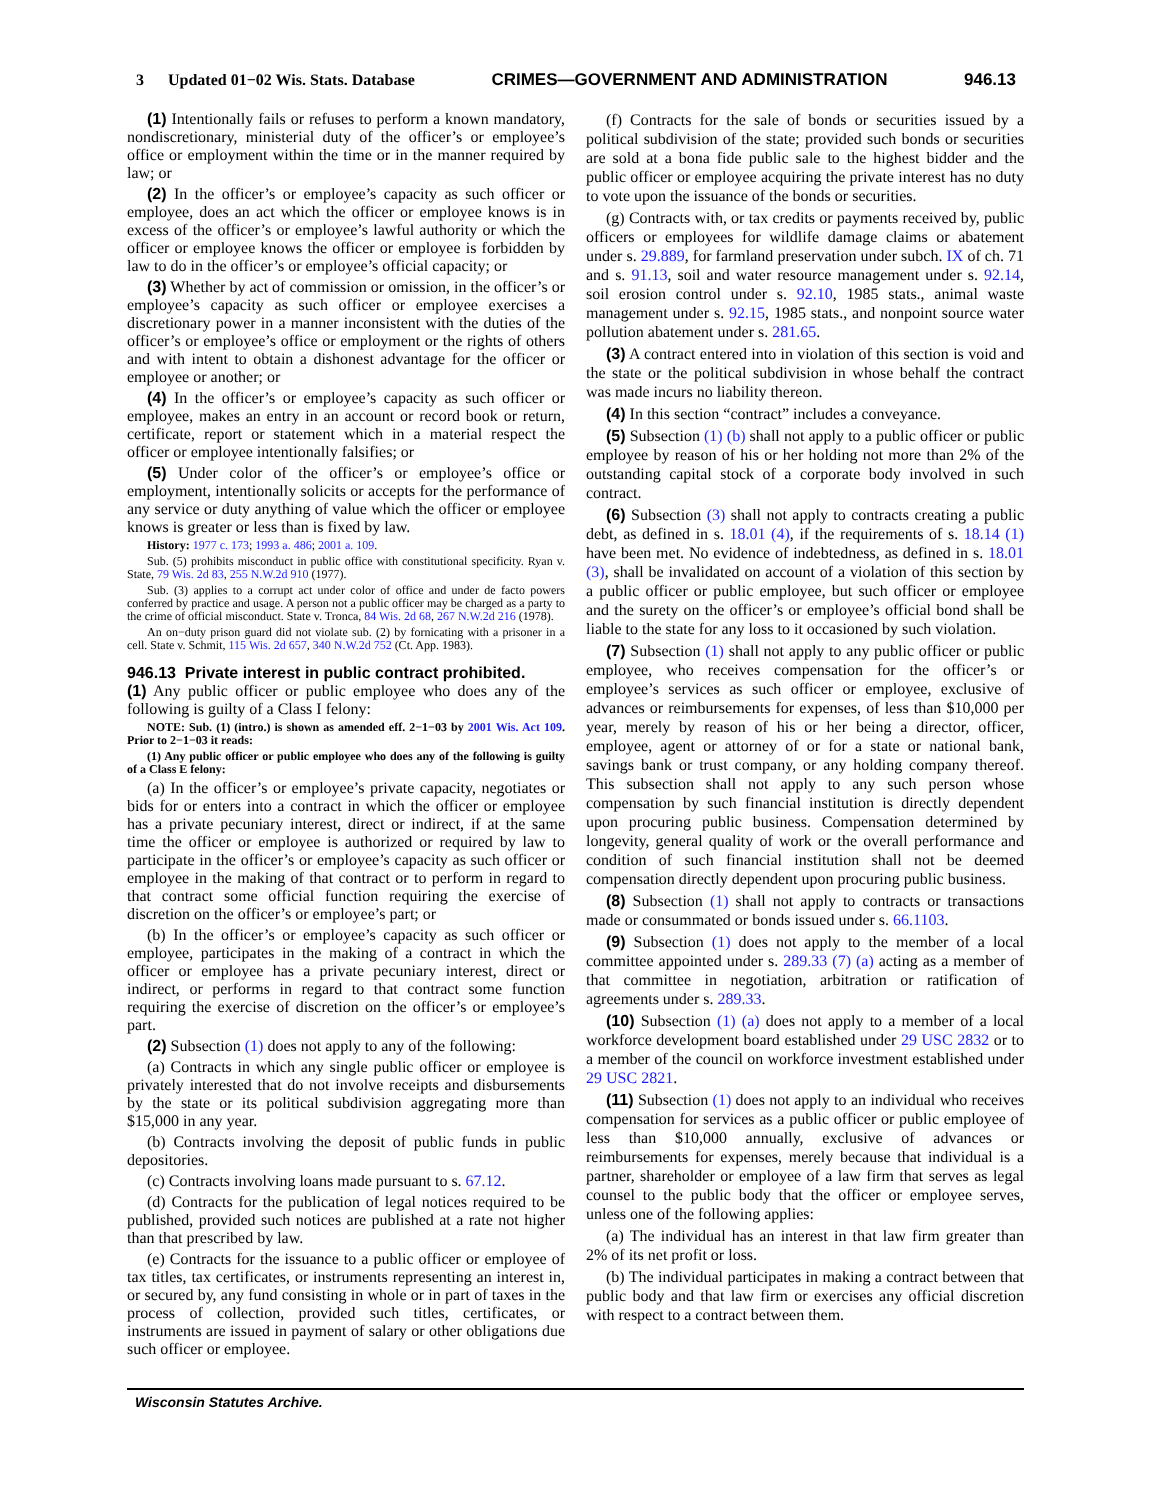3 Updated 01−02 Wis. Stats. Database CRIMES—GOVERNMENT AND ADMINISTRATION 946.13
(1) Intentionally fails or refuses to perform a known mandatory, nondiscretionary, ministerial duty of the officer’s or employee’s office or employment within the time or in the manner required by law; or
(2) In the officer’s or employee’s capacity as such officer or employee, does an act which the officer or employee knows is in excess of the officer’s or employee’s lawful authority or which the officer or employee knows the officer or employee is forbidden by law to do in the officer’s or employee’s official capacity; or
(3) Whether by act of commission or omission, in the officer’s or employee’s capacity as such officer or employee exercises a discretionary power in a manner inconsistent with the duties of the officer’s or employee’s office or employment or the rights of others and with intent to obtain a dishonest advantage for the officer or employee or another; or
(4) In the officer’s or employee’s capacity as such officer or employee, makes an entry in an account or record book or return, certificate, report or statement which in a material respect the officer or employee intentionally falsifies; or
(5) Under color of the officer’s or employee’s office or employment, intentionally solicits or accepts for the performance of any service or duty anything of value which the officer or employee knows is greater or less than is fixed by law.
History: 1977 c. 173; 1993 a. 486; 2001 a. 109.
Sub. (5) prohibits misconduct in public office with constitutional specificity. Ryan v. State, 79 Wis. 2d 83, 255 N.W.2d 910 (1977).
Sub. (3) applies to a corrupt act under color of office and under de facto powers conferred by practice and usage. A person not a public officer may be charged as a party to the crime of official misconduct. State v. Tronca, 84 Wis. 2d 68, 267 N.W.2d 216 (1978).
An on−duty prison guard did not violate sub. (2) by fornicating with a prisoner in a cell. State v. Schmit, 115 Wis. 2d 657, 340 N.W.2d 752 (Ct. App. 1983).
946.13 Private interest in public contract prohibited.
(1) Any public officer or public employee who does any of the following is guilty of a Class I felony:
NOTE: Sub. (1) (intro.) is shown as amended eff. 2−1−03 by 2001 Wis. Act 109. Prior to 2−1−03 it reads:
(1) Any public officer or public employee who does any of the following is guilty of a Class E felony:
(a) In the officer’s or employee’s private capacity, negotiates or bids for or enters into a contract in which the officer or employee has a private pecuniary interest, direct or indirect, if at the same time the officer or employee is authorized or required by law to participate in the officer’s or employee’s capacity as such officer or employee in the making of that contract or to perform in regard to that contract some official function requiring the exercise of discretion on the officer’s or employee’s part; or
(b) In the officer’s or employee’s capacity as such officer or employee, participates in the making of a contract in which the officer or employee has a private pecuniary interest, direct or indirect, or performs in regard to that contract some function requiring the exercise of discretion on the officer’s or employee’s part.
(2) Subsection (1) does not apply to any of the following:
(a) Contracts in which any single public officer or employee is privately interested that do not involve receipts and disbursements by the state or its political subdivision aggregating more than $15,000 in any year.
(b) Contracts involving the deposit of public funds in public depositories.
(c) Contracts involving loans made pursuant to s. 67.12.
(d) Contracts for the publication of legal notices required to be published, provided such notices are published at a rate not higher than that prescribed by law.
(e) Contracts for the issuance to a public officer or employee of tax titles, tax certificates, or instruments representing an interest in, or secured by, any fund consisting in whole or in part of taxes in the process of collection, provided such titles, certificates, or instruments are issued in payment of salary or other obligations due such officer or employee.
(f) Contracts for the sale of bonds or securities issued by a political subdivision of the state; provided such bonds or securities are sold at a bona fide public sale to the highest bidder and the public officer or employee acquiring the private interest has no duty to vote upon the issuance of the bonds or securities.
(g) Contracts with, or tax credits or payments received by, public officers or employees for wildlife damage claims or abatement under s. 29.889, for farmland preservation under subch. IX of ch. 71 and s. 91.13, soil and water resource management under s. 92.14, soil erosion control under s. 92.10, 1985 stats., animal waste management under s. 92.15, 1985 stats., and nonpoint source water pollution abatement under s. 281.65.
(3) A contract entered into in violation of this section is void and the state or the political subdivision in whose behalf the contract was made incurs no liability thereon.
(4) In this section “contract” includes a conveyance.
(5) Subsection (1) (b) shall not apply to a public officer or public employee by reason of his or her holding not more than 2% of the outstanding capital stock of a corporate body involved in such contract.
(6) Subsection (3) shall not apply to contracts creating a public debt, as defined in s. 18.01 (4), if the requirements of s. 18.14 (1) have been met. No evidence of indebtedness, as defined in s. 18.01 (3), shall be invalidated on account of a violation of this section by a public officer or public employee, but such officer or employee and the surety on the officer’s or employee’s official bond shall be liable to the state for any loss to it occasioned by such violation.
(7) Subsection (1) shall not apply to any public officer or public employee, who receives compensation for the officer’s or employee’s services as such officer or employee, exclusive of advances or reimbursements for expenses, of less than $10,000 per year, merely by reason of his or her being a director, officer, employee, agent or attorney of or for a state or national bank, savings bank or trust company, or any holding company thereof. This subsection shall not apply to any such person whose compensation by such financial institution is directly dependent upon procuring public business. Compensation determined by longevity, general quality of work or the overall performance and condition of such financial institution shall not be deemed compensation directly dependent upon procuring public business.
(8) Subsection (1) shall not apply to contracts or transactions made or consummated or bonds issued under s. 66.1103.
(9) Subsection (1) does not apply to the member of a local committee appointed under s. 289.33 (7) (a) acting as a member of that committee in negotiation, arbitration or ratification of agreements under s. 289.33.
(10) Subsection (1) (a) does not apply to a member of a local workforce development board established under 29 USC 2832 or to a member of the council on workforce investment established under 29 USC 2821.
(11) Subsection (1) does not apply to an individual who receives compensation for services as a public officer or public employee of less than $10,000 annually, exclusive of advances or reimbursements for expenses, merely because that individual is a partner, shareholder or employee of a law firm that serves as legal counsel to the public body that the officer or employee serves, unless one of the following applies:
(a) The individual has an interest in that law firm greater than 2% of its net profit or loss.
(b) The individual participates in making a contract between that public body and that law firm or exercises any official discretion with respect to a contract between them.
Wisconsin Statutes Archive.